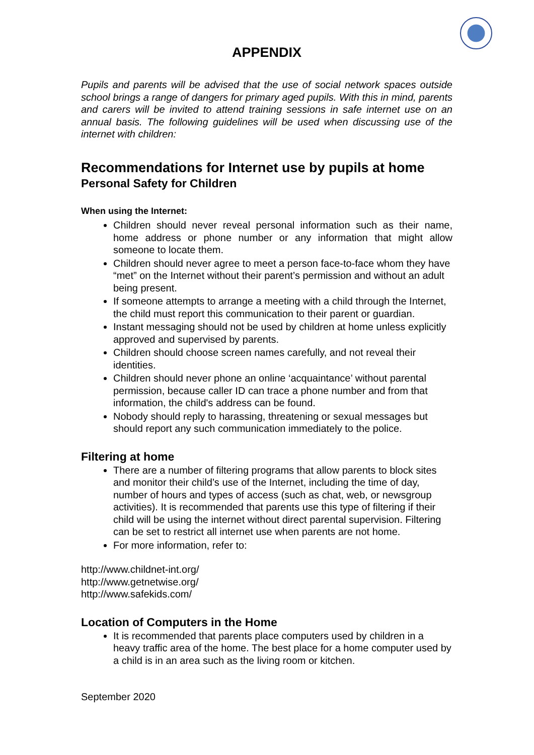APPENDIX
Pupils and parents will be advised that the use of social network spaces outside school brings a range of dangers for primary aged pupils. With this in mind, parents and carers will be invited to attend training sessions in safe internet use on an annual basis. The following guidelines will be used when discussing use of the internet with children:
Recommendations for Internet use by pupils at home
Personal Safety for Children
When using the Internet:
Children should never reveal personal information such as their name, home address or phone number or any information that might allow someone to locate them.
Children should never agree to meet a person face-to-face whom they have “met” on the Internet without their parent’s permission and without an adult being present.
If someone attempts to arrange a meeting with a child through the Internet, the child must report this communication to their parent or guardian.
Instant messaging should not be used by children at home unless explicitly approved and supervised by parents.
Children should choose screen names carefully, and not reveal their identities.
Children should never phone an online ‘acquaintance’ without parental permission, because caller ID can trace a phone number and from that information, the child's address can be found.
Nobody should reply to harassing, threatening or sexual messages but should report any such communication immediately to the police.
Filtering at home
There are a number of filtering programs that allow parents to block sites and monitor their child’s use of the Internet, including the time of day, number of hours and types of access (such as chat, web, or newsgroup activities). It is recommended that parents use this type of filtering if their child will be using the internet without direct parental supervision. Filtering can be set to restrict all internet use when parents are not home.
For more information, refer to:
http://www.childnet-int.org/
http://www.getnetwise.org/
http://www.safekids.com/
Location of Computers in the Home
It is recommended that parents place computers used by children in a heavy traffic area of the home. The best place for a home computer used by a child is in an area such as the living room or kitchen.
September 2020